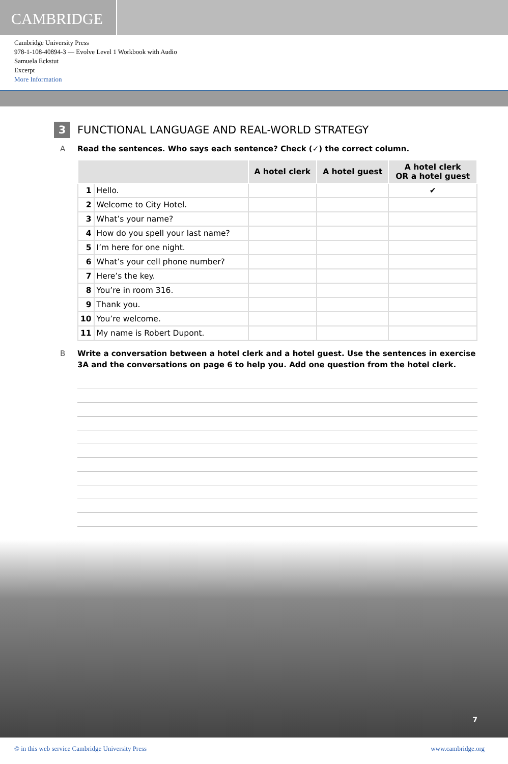CAMBRIDGE
Cambridge University Press
978-1-108-40894-3 — Evolve Level 1 Workbook with Audio
Samuela Eckstut
Excerpt
More Information
3 FUNCTIONAL LANGUAGE AND REAL-WORLD STRATEGY
A Read the sentences. Who says each sentence? Check (✓) the correct column.
| | | A hotel clerk | A hotel guest | A hotel clerk OR a hotel guest |
| --- | --- | --- | --- | --- |
| 1 | Hello. | | | ✔ |
| 2 | Welcome to City Hotel. | | | |
| 3 | What’s your name? | | | |
| 4 | How do you spell your last name? | | | |
| 5 | I’m here for one night. | | | |
| 6 | What’s your cell phone number? | | | |
| 7 | Here’s the key. | | | |
| 8 | You’re in room 316. | | | |
| 9 | Thank you. | | | |
| 10 | You’re welcome. | | | |
| 11 | My name is Robert Dupont. | | | |
B Write a conversation between a hotel clerk and a hotel guest. Use the sentences in exercise 3A and the conversations on page 6 to help you. Add one question from the hotel clerk.
7
© in this web service Cambridge University Press www.cambridge.org